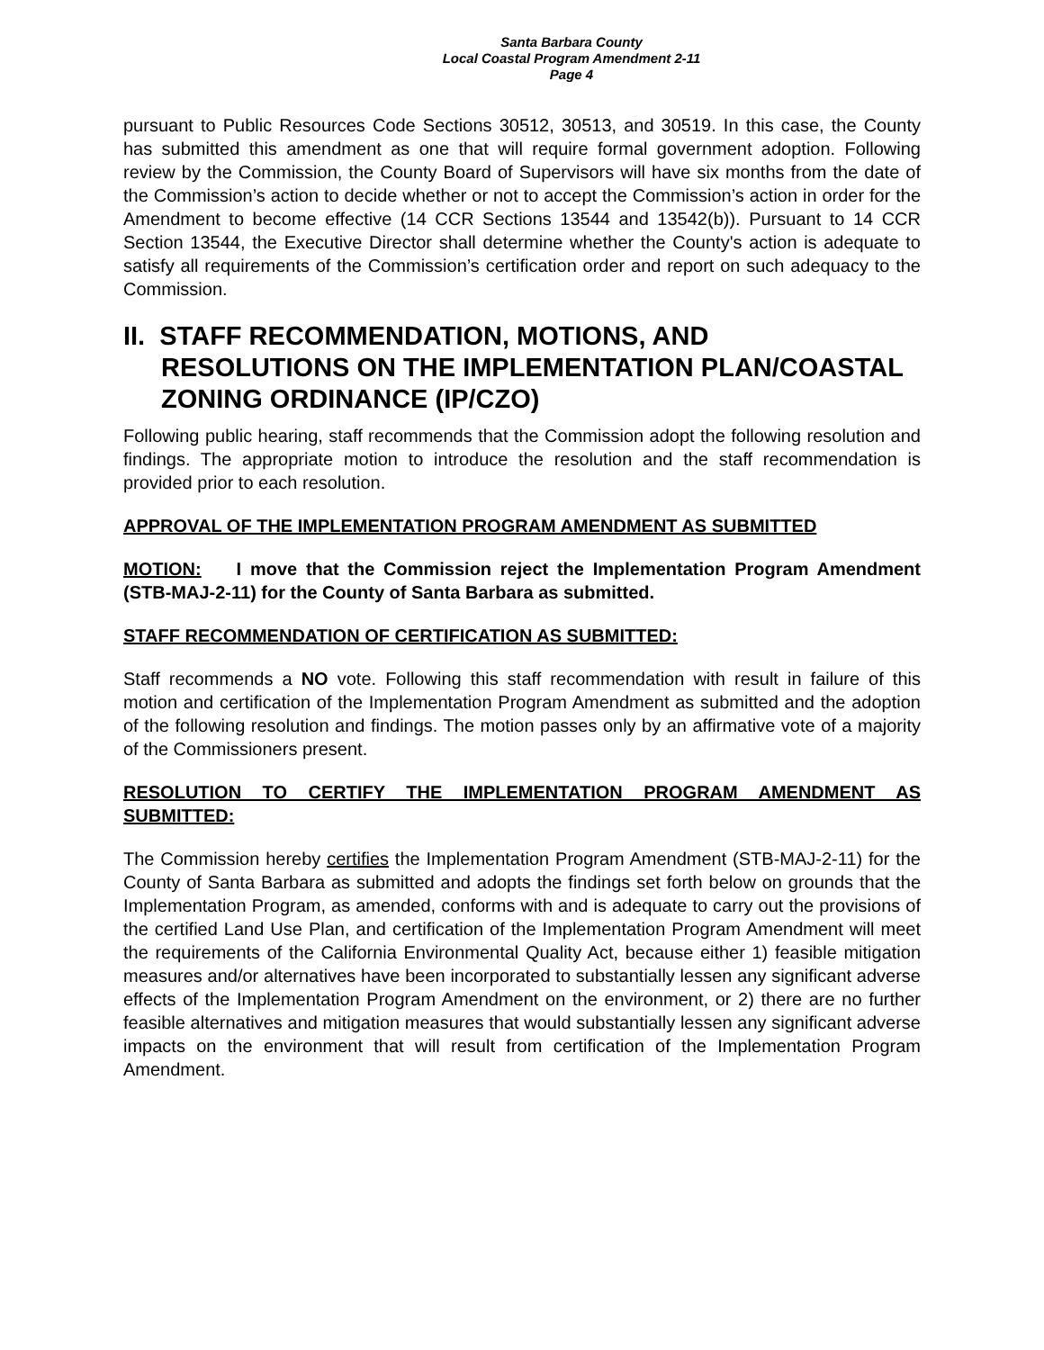Santa Barbara County
Local Coastal Program Amendment 2-11
Page 4
pursuant to Public Resources Code Sections 30512, 30513, and 30519. In this case, the County has submitted this amendment as one that will require formal government adoption. Following review by the Commission, the County Board of Supervisors will have six months from the date of the Commission’s action to decide whether or not to accept the Commission’s action in order for the Amendment to become effective (14 CCR Sections 13544 and 13542(b)). Pursuant to 14 CCR Section 13544, the Executive Director shall determine whether the County's action is adequate to satisfy all requirements of the Commission’s certification order and report on such adequacy to the Commission.
II. STAFF RECOMMENDATION, MOTIONS, AND
RESOLUTIONS ON THE IMPLEMENTATION PLAN/COASTAL ZONING ORDINANCE (IP/CZO)
Following public hearing, staff recommends that the Commission adopt the following resolution and findings. The appropriate motion to introduce the resolution and the staff recommendation is provided prior to each resolution.
APPROVAL OF THE IMPLEMENTATION PROGRAM AMENDMENT AS SUBMITTED
MOTION: I move that the Commission reject the Implementation Program Amendment (STB-MAJ-2-11) for the County of Santa Barbara as submitted.
STAFF RECOMMENDATION OF CERTIFICATION AS SUBMITTED:
Staff recommends a NO vote. Following this staff recommendation with result in failure of this motion and certification of the Implementation Program Amendment as submitted and the adoption of the following resolution and findings. The motion passes only by an affirmative vote of a majority of the Commissioners present.
RESOLUTION TO CERTIFY THE IMPLEMENTATION PROGRAM AMENDMENT AS SUBMITTED:
The Commission hereby certifies the Implementation Program Amendment (STB-MAJ-2-11) for the County of Santa Barbara as submitted and adopts the findings set forth below on grounds that the Implementation Program, as amended, conforms with and is adequate to carry out the provisions of the certified Land Use Plan, and certification of the Implementation Program Amendment will meet the requirements of the California Environmental Quality Act, because either 1) feasible mitigation measures and/or alternatives have been incorporated to substantially lessen any significant adverse effects of the Implementation Program Amendment on the environment, or 2) there are no further feasible alternatives and mitigation measures that would substantially lessen any significant adverse impacts on the environment that will result from certification of the Implementation Program Amendment.